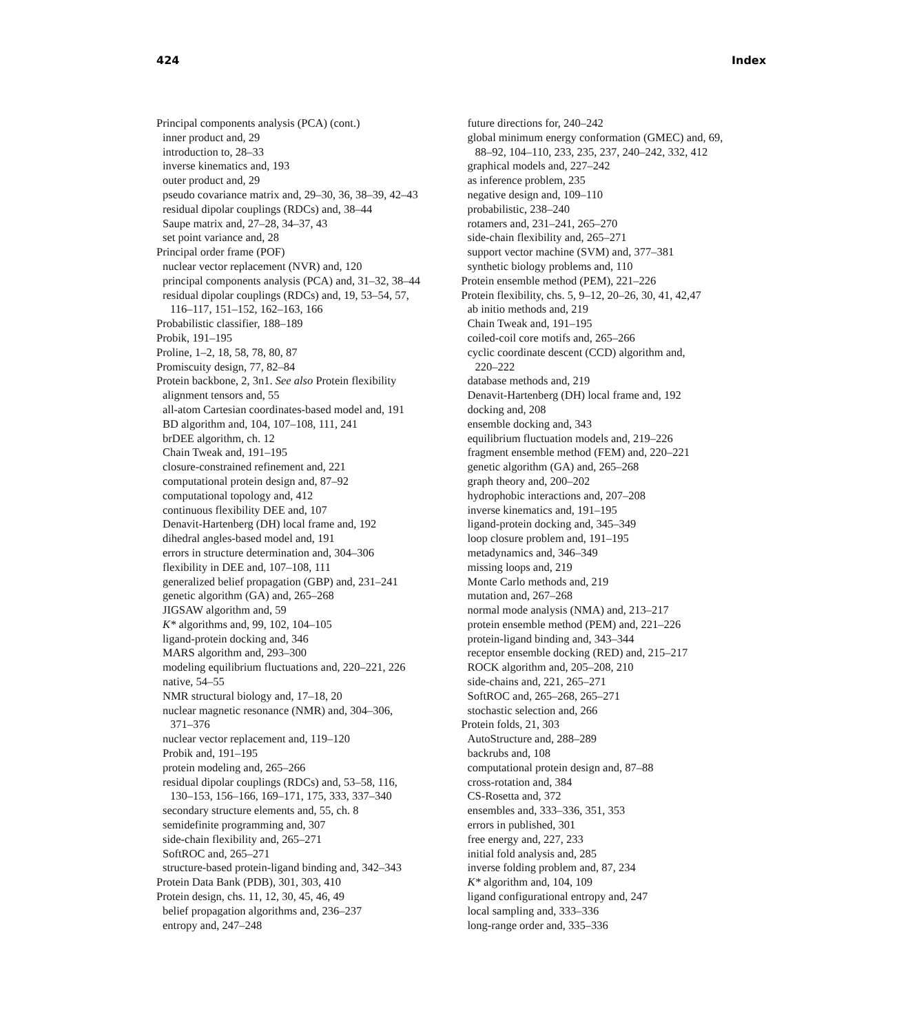424 Index
Principal components analysis (PCA) (cont.)
inner product and, 29
introduction to, 28–33
inverse kinematics and, 193
outer product and, 29
pseudo covariance matrix and, 29–30, 36, 38–39, 42–43
residual dipolar couplings (RDCs) and, 38–44
Saupe matrix and, 27–28, 34–37, 43
set point variance and, 28
Principal order frame (POF)
nuclear vector replacement (NVR) and, 120
principal components analysis (PCA) and, 31–32, 38–44
residual dipolar couplings (RDCs) and, 19, 53–54, 57,
116–117, 151–152, 162–163, 166
Probabilistic classifier, 188–189
Probik, 191–195
Proline, 1–2, 18, 58, 78, 80, 87
Promiscuity design, 77, 82–84
Protein backbone, 2, 3n1. See also Protein flexibility
alignment tensors and, 55
all-atom Cartesian coordinates-based model and, 191
BD algorithm and, 104, 107–108, 111, 241
brDEE algorithm, ch. 12
Chain Tweak and, 191–195
closure-constrained refinement and, 221
computational protein design and, 87–92
computational topology and, 412
continuous flexibility DEE and, 107
Denavit-Hartenberg (DH) local frame and, 192
dihedral angles-based model and, 191
errors in structure determination and, 304–306
flexibility in DEE and, 107–108, 111
generalized belief propagation (GBP) and, 231–241
genetic algorithm (GA) and, 265–268
JIGSAW algorithm and, 59
K* algorithms and, 99, 102, 104–105
ligand-protein docking and, 346
MARS algorithm and, 293–300
modeling equilibrium fluctuations and, 220–221, 226
native, 54–55
NMR structural biology and, 17–18, 20
nuclear magnetic resonance (NMR) and, 304–306,
371–376
nuclear vector replacement and, 119–120
Probik and, 191–195
protein modeling and, 265–266
residual dipolar couplings (RDCs) and, 53–58, 116,
130–153, 156–166, 169–171, 175, 333, 337–340
secondary structure elements and, 55, ch. 8
semidefinite programming and, 307
side-chain flexibility and, 265–271
SoftROC and, 265–271
structure-based protein-ligand binding and, 342–343
Protein Data Bank (PDB), 301, 303, 410
Protein design, chs. 11, 12, 30, 45, 46, 49
belief propagation algorithms and, 236–237
entropy and, 247–248
future directions for, 240–242
global minimum energy conformation (GMEC) and, 69,
88–92, 104–110, 233, 235, 237, 240–242, 332, 412
graphical models and, 227–242
as inference problem, 235
negative design and, 109–110
probabilistic, 238–240
rotamers and, 231–241, 265–270
side-chain flexibility and, 265–271
support vector machine (SVM) and, 377–381
synthetic biology problems and, 110
Protein ensemble method (PEM), 221–226
Protein flexibility, chs. 5, 9–12, 20–26, 30, 41, 42,47
ab initio methods and, 219
Chain Tweak and, 191–195
coiled-coil core motifs and, 265–266
cyclic coordinate descent (CCD) algorithm and,
220–222
database methods and, 219
Denavit-Hartenberg (DH) local frame and, 192
docking and, 208
ensemble docking and, 343
equilibrium fluctuation models and, 219–226
fragment ensemble method (FEM) and, 220–221
genetic algorithm (GA) and, 265–268
graph theory and, 200–202
hydrophobic interactions and, 207–208
inverse kinematics and, 191–195
ligand-protein docking and, 345–349
loop closure problem and, 191–195
metadynamics and, 346–349
missing loops and, 219
Monte Carlo methods and, 219
mutation and, 267–268
normal mode analysis (NMA) and, 213–217
protein ensemble method (PEM) and, 221–226
protein-ligand binding and, 343–344
receptor ensemble docking (RED) and, 215–217
ROCK algorithm and, 205–208, 210
side-chains and, 221, 265–271
SoftROC and, 265–268, 265–271
stochastic selection and, 266
Protein folds, 21, 303
AutoStructure and, 288–289
backrubs and, 108
computational protein design and, 87–88
cross-rotation and, 384
CS-Rosetta and, 372
ensembles and, 333–336, 351, 353
errors in published, 301
free energy and, 227, 233
initial fold analysis and, 285
inverse folding problem and, 87, 234
K* algorithm and, 104, 109
ligand configurational entropy and, 247
local sampling and, 333–336
long-range order and, 335–336